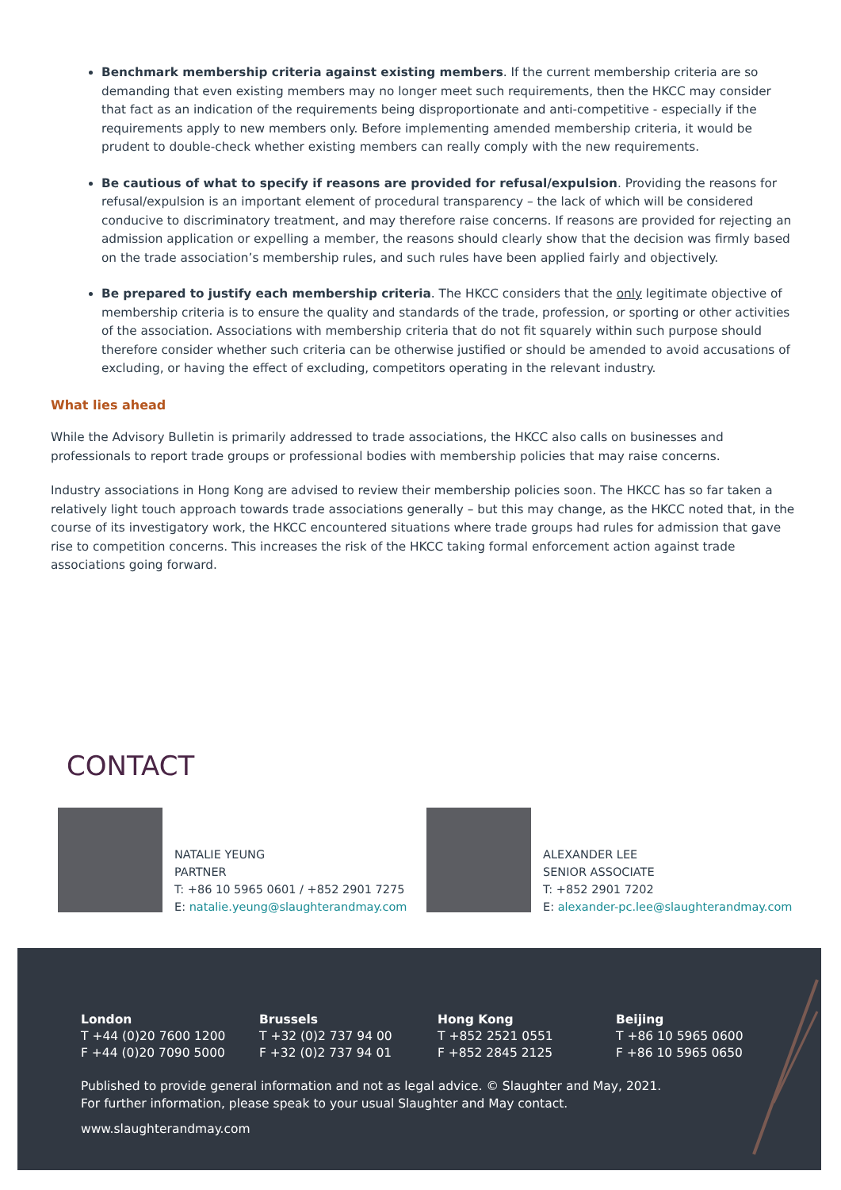Benchmark membership criteria against existing members. If the current membership criteria are so demanding that even existing members may no longer meet such requirements, then the HKCC may consider that fact as an indication of the requirements being disproportionate and anti-competitive - especially if the requirements apply to new members only. Before implementing amended membership criteria, it would be prudent to double-check whether existing members can really comply with the new requirements.
Be cautious of what to specify if reasons are provided for refusal/expulsion. Providing the reasons for refusal/expulsion is an important element of procedural transparency – the lack of which will be considered conducive to discriminatory treatment, and may therefore raise concerns. If reasons are provided for rejecting an admission application or expelling a member, the reasons should clearly show that the decision was firmly based on the trade association’s membership rules, and such rules have been applied fairly and objectively.
Be prepared to justify each membership criteria. The HKCC considers that the only legitimate objective of membership criteria is to ensure the quality and standards of the trade, profession, or sporting or other activities of the association. Associations with membership criteria that do not fit squarely within such purpose should therefore consider whether such criteria can be otherwise justified or should be amended to avoid accusations of excluding, or having the effect of excluding, competitors operating in the relevant industry.
What lies ahead
While the Advisory Bulletin is primarily addressed to trade associations, the HKCC also calls on businesses and professionals to report trade groups or professional bodies with membership policies that may raise concerns.
Industry associations in Hong Kong are advised to review their membership policies soon. The HKCC has so far taken a relatively light touch approach towards trade associations generally – but this may change, as the HKCC noted that, in the course of its investigatory work, the HKCC encountered situations where trade groups had rules for admission that gave rise to competition concerns. This increases the risk of the HKCC taking formal enforcement action against trade associations going forward.
CONTACT
NATALIE YEUNG
PARTNER
T: +86 10 5965 0601 / +852 2901 7275
E: natalie.yeung@slaughterandmay.com
ALEXANDER LEE
SENIOR ASSOCIATE
T: +852 2901 7202
E: alexander-pc.lee@slaughterandmay.com
London
T +44 (0)20 7600 1200
F +44 (0)20 7090 5000
Brussels
T +32 (0)2 737 94 00
F +32 (0)2 737 94 01
Hong Kong
T +852 2521 0551
F +852 2845 2125
Beijing
T +86 10 5965 0600
F +86 10 5965 0650
Published to provide general information and not as legal advice. © Slaughter and May, 2021.
For further information, please speak to your usual Slaughter and May contact.
www.slaughterandmay.com